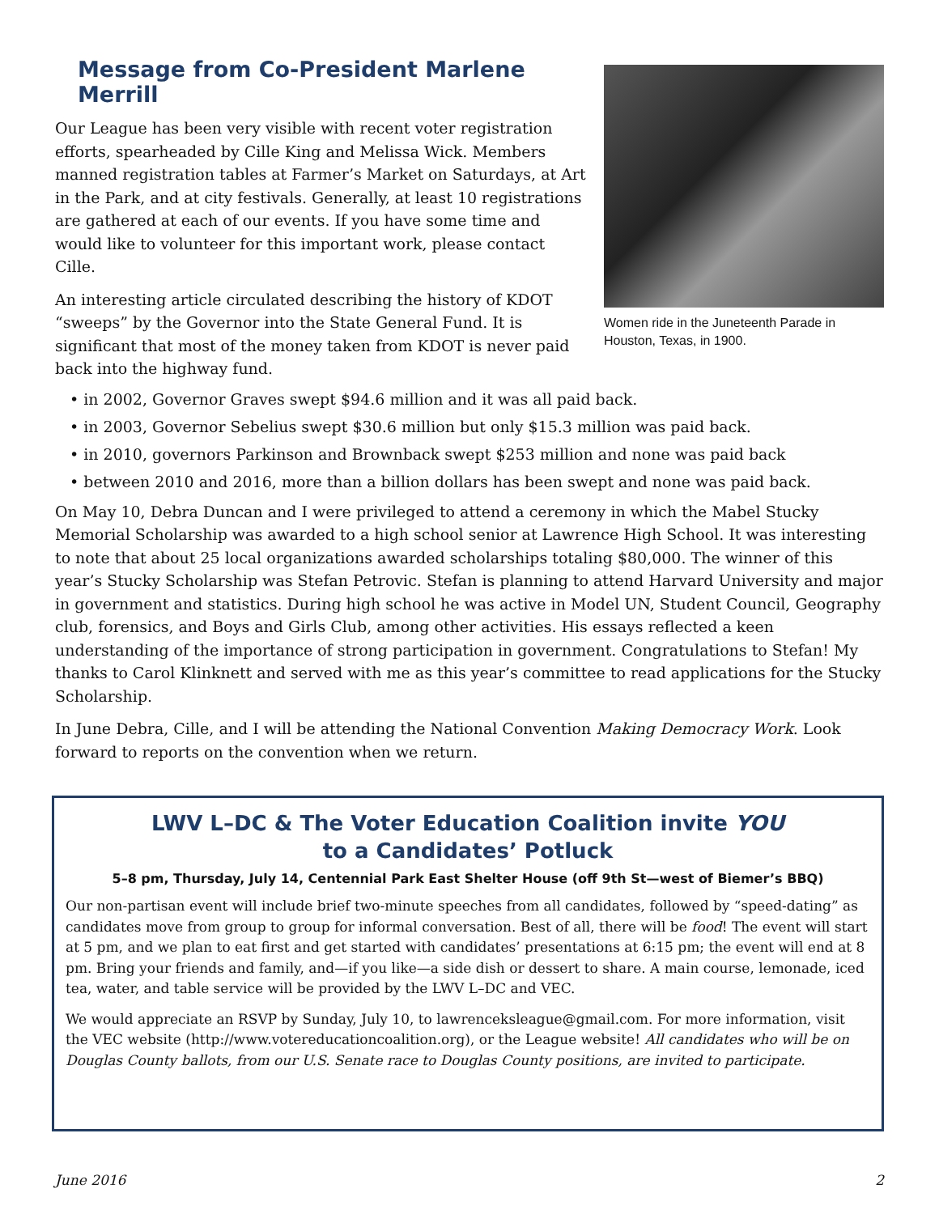Message from Co-President Marlene Merrill
Our League has been very visible with recent voter registration efforts, spearheaded by Cille King and Melissa Wick. Members manned registration tables at Farmer’s Market on Saturdays, at Art in the Park, and at city festivals. Generally, at least 10 registrations are gathered at each of our events. If you have some time and would like to volunteer for this important work, please contact Cille.
An interesting article circulated describing the history of KDOT “sweeps” by the Governor into the State General Fund. It is significant that most of the money taken from KDOT is never paid back into the highway fund.
Women ride in the Juneteenth Parade in Houston, Texas, in 1900.
• in 2002, Governor Graves swept $94.6 million and it was all paid back.
• in 2003, Governor Sebelius swept $30.6 million but only $15.3 million was paid back.
• in 2010, governors Parkinson and Brownback swept $253 million and none was paid back
• between 2010 and 2016, more than a billion dollars has been swept and none was paid back.
On May 10, Debra Duncan and I were privileged to attend a ceremony in which the Mabel Stucky Memorial Scholarship was awarded to a high school senior at Lawrence High School. It was interesting to note that about 25 local organizations awarded scholarships totaling $80,000. The winner of this year’s Stucky Scholarship was Stefan Petrovic. Stefan is planning to attend Harvard University and major in government and statistics. During high school he was active in Model UN, Student Council, Geography club, forensics, and Boys and Girls Club, among other activities. His essays reflected a keen understanding of the importance of strong participation in government. Congratulations to Stefan! My thanks to Carol Klinknett and served with me as this year’s committee to read applications for the Stucky Scholarship.
In June Debra, Cille, and I will be attending the National Convention Making Democracy Work. Look forward to reports on the convention when we return.
LWV L–DC & The Voter Education Coalition invite YOU
to a Candidates’ Potluck
5–8 pm, Thursday, July 14, Centennial Park East Shelter House (off 9th St—west of Biemer’s BBQ)
Our non-partisan event will include brief two-minute speeches from all candidates, followed by “speed-dating” as candidates move from group to group for informal conversation. Best of all, there will be food! The event will start at 5 pm, and we plan to eat first and get started with candidates’ presentations at 6:15 pm; the event will end at 8 pm. Bring your friends and family, and—if you like—a side dish or dessert to share. A main course, lemonade, iced tea, water, and table service will be provided by the LWV L–DC and VEC.
We would appreciate an RSVP by Sunday, July 10, to lawrenceksleague@gmail.com. For more information, visit the VEC website (http://www.votereducationcoalition.org), or the League website! All candidates who will be on Douglas County ballots, from our U.S. Senate race to Douglas County positions, are invited to participate.
June 2016 2